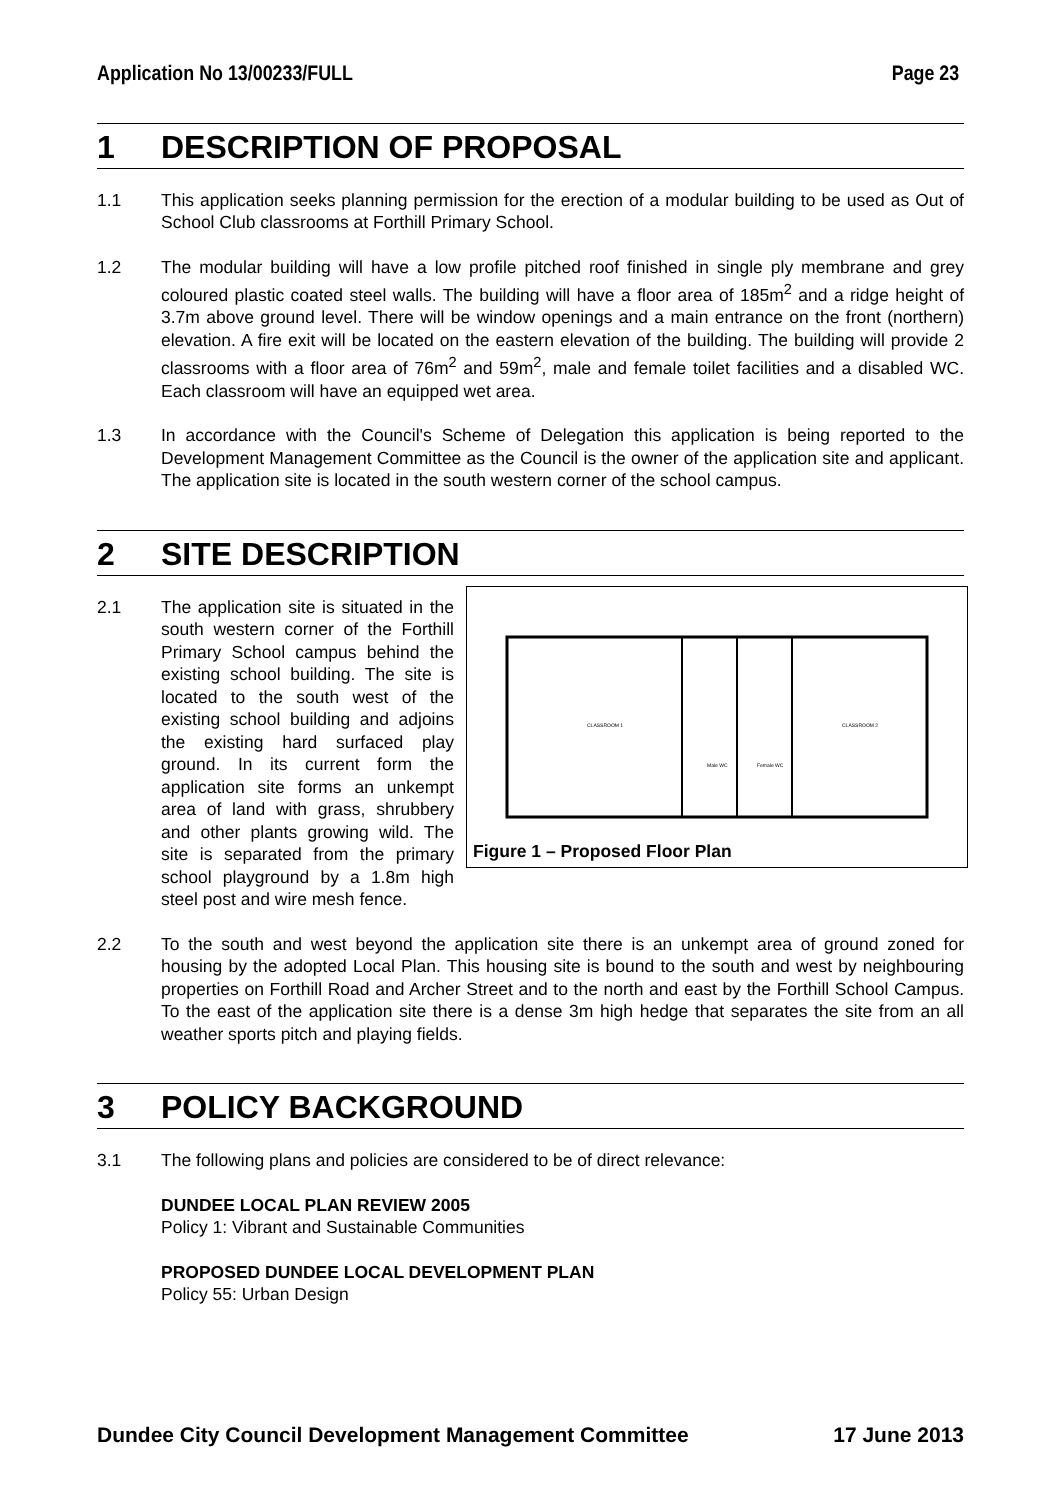Application No 13/00233/FULL Page 23
1 DESCRIPTION OF PROPOSAL
1.1 This application seeks planning permission for the erection of a modular building to be used as Out of School Club classrooms at Forthill Primary School.
1.2 The modular building will have a low profile pitched roof finished in single ply membrane and grey coloured plastic coated steel walls. The building will have a floor area of 185m<sup>2</sup> and a ridge height of 3.7m above ground level. There will be window openings and a main entrance on the front (northern) elevation. A fire exit will be located on the eastern elevation of the building. The building will provide 2 classrooms with a floor area of 76m<sup>2</sup> and 59m<sup>2</sup>, male and female toilet facilities and a disabled WC. Each classroom will have an equipped wet area.
1.3 In accordance with the Council's Scheme of Delegation this application is being reported to the Development Management Committee as the Council is the owner of the application site and applicant. The application site is located in the south western corner of the school campus.
2 SITE DESCRIPTION
2.1
CLASSROOM 1
CLASSROOM 2
Male WC
Female WC
Figure 1 – Proposed Floor Plan
The application site is situated in the south western corner of the Forthill Primary School campus behind the existing school building. The site is located to the south west of the existing school building and adjoins the existing hard surfaced play ground. In its current form the application site forms an unkempt area of land with grass, shrubbery and other plants growing wild. The site is separated from the primary school playground by a 1.8m high steel post and wire mesh fence.
2.2 To the south and west beyond the application site there is an unkempt area of ground zoned for housing by the adopted Local Plan. This housing site is bound to the south and west by neighbouring properties on Forthill Road and Archer Street and to the north and east by the Forthill School Campus. To the east of the application site there is a dense 3m high hedge that separates the site from an all weather sports pitch and playing fields.
3 POLICY BACKGROUND
3.1 The following plans and policies are considered to be of direct relevance:
DUNDEE LOCAL PLAN REVIEW 2005
Policy 1: Vibrant and Sustainable Communities
PROPOSED DUNDEE LOCAL DEVELOPMENT PLAN
Policy 55: Urban Design
Dundee City Council Development Management Committee 17 June 2013